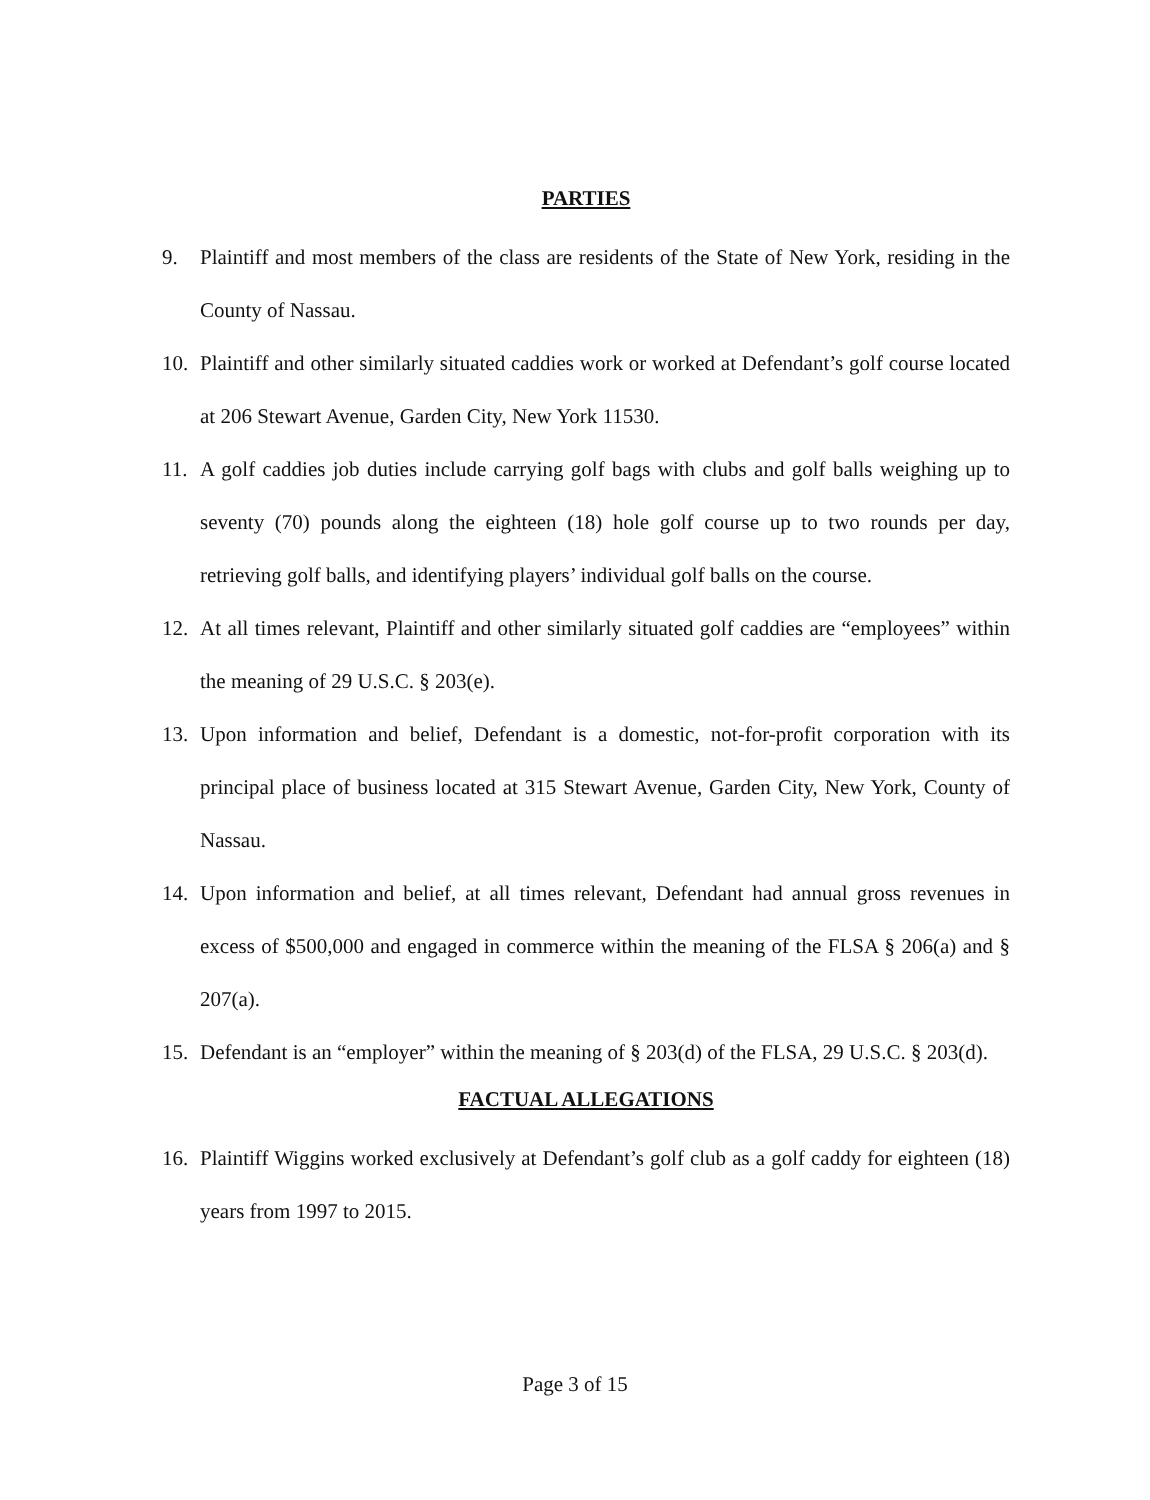PARTIES
9. Plaintiff and most members of the class are residents of the State of New York, residing in the County of Nassau.
10. Plaintiff and other similarly situated caddies work or worked at Defendant’s golf course located at 206 Stewart Avenue, Garden City, New York 11530.
11. A golf caddies job duties include carrying golf bags with clubs and golf balls weighing up to seventy (70) pounds along the eighteen (18) hole golf course up to two rounds per day, retrieving golf balls, and identifying players’ individual golf balls on the course.
12. At all times relevant, Plaintiff and other similarly situated golf caddies are “employees” within the meaning of 29 U.S.C. § 203(e).
13. Upon information and belief, Defendant is a domestic, not-for-profit corporation with its principal place of business located at 315 Stewart Avenue, Garden City, New York, County of Nassau.
14. Upon information and belief, at all times relevant, Defendant had annual gross revenues in excess of $500,000 and engaged in commerce within the meaning of the FLSA § 206(a) and § 207(a).
15. Defendant is an “employer” within the meaning of § 203(d) of the FLSA, 29 U.S.C. § 203(d).
FACTUAL ALLEGATIONS
16. Plaintiff Wiggins worked exclusively at Defendant’s golf club as a golf caddy for eighteen (18) years from 1997 to 2015.
Page 3 of 15